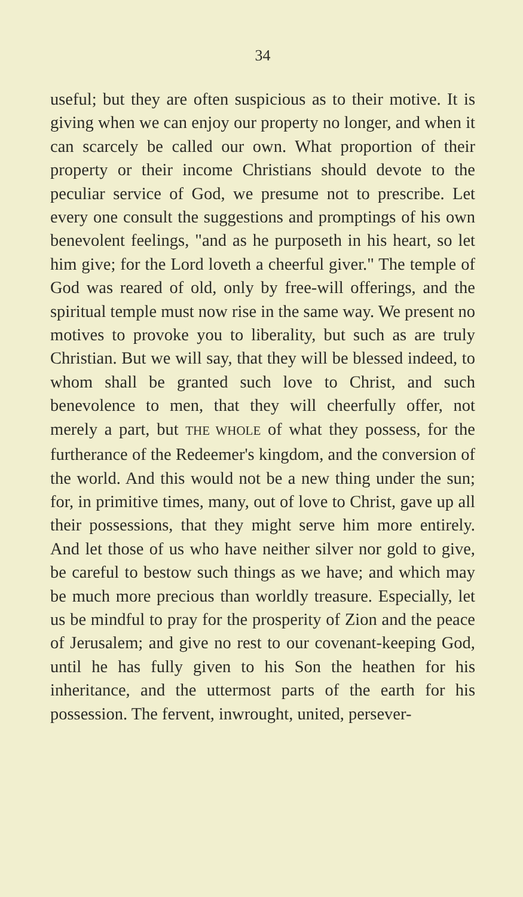34
useful; but they are often suspicious as to their motive. It is giving when we can enjoy our property no longer, and when it can scarcely be called our own. What proportion of their property or their income Christians should devote to the peculiar service of God, we presume not to prescribe. Let every one consult the suggestions and promptings of his own benevolent feelings, "and as he purposeth in his heart, so let him give; for the Lord loveth a cheerful giver." The temple of God was reared of old, only by free-will offerings, and the spiritual temple must now rise in the same way. We present no motives to provoke you to liberality, but such as are truly Christian. But we will say, that they will be blessed indeed, to whom shall be granted such love to Christ, and such benevolence to men, that they will cheerfully offer, not merely a part, but THE WHOLE of what they possess, for the furtherance of the Redeemer's kingdom, and the conversion of the world. And this would not be a new thing under the sun; for, in primitive times, many, out of love to Christ, gave up all their possessions, that they might serve him more entirely. And let those of us who have neither silver nor gold to give, be careful to bestow such things as we have; and which may be much more precious than worldly treasure. Especially, let us be mindful to pray for the prosperity of Zion and the peace of Jerusalem; and give no rest to our covenant-keeping God, until he has fully given to his Son the heathen for his inheritance, and the uttermost parts of the earth for his possession. The fervent, inwrought, united, persever-